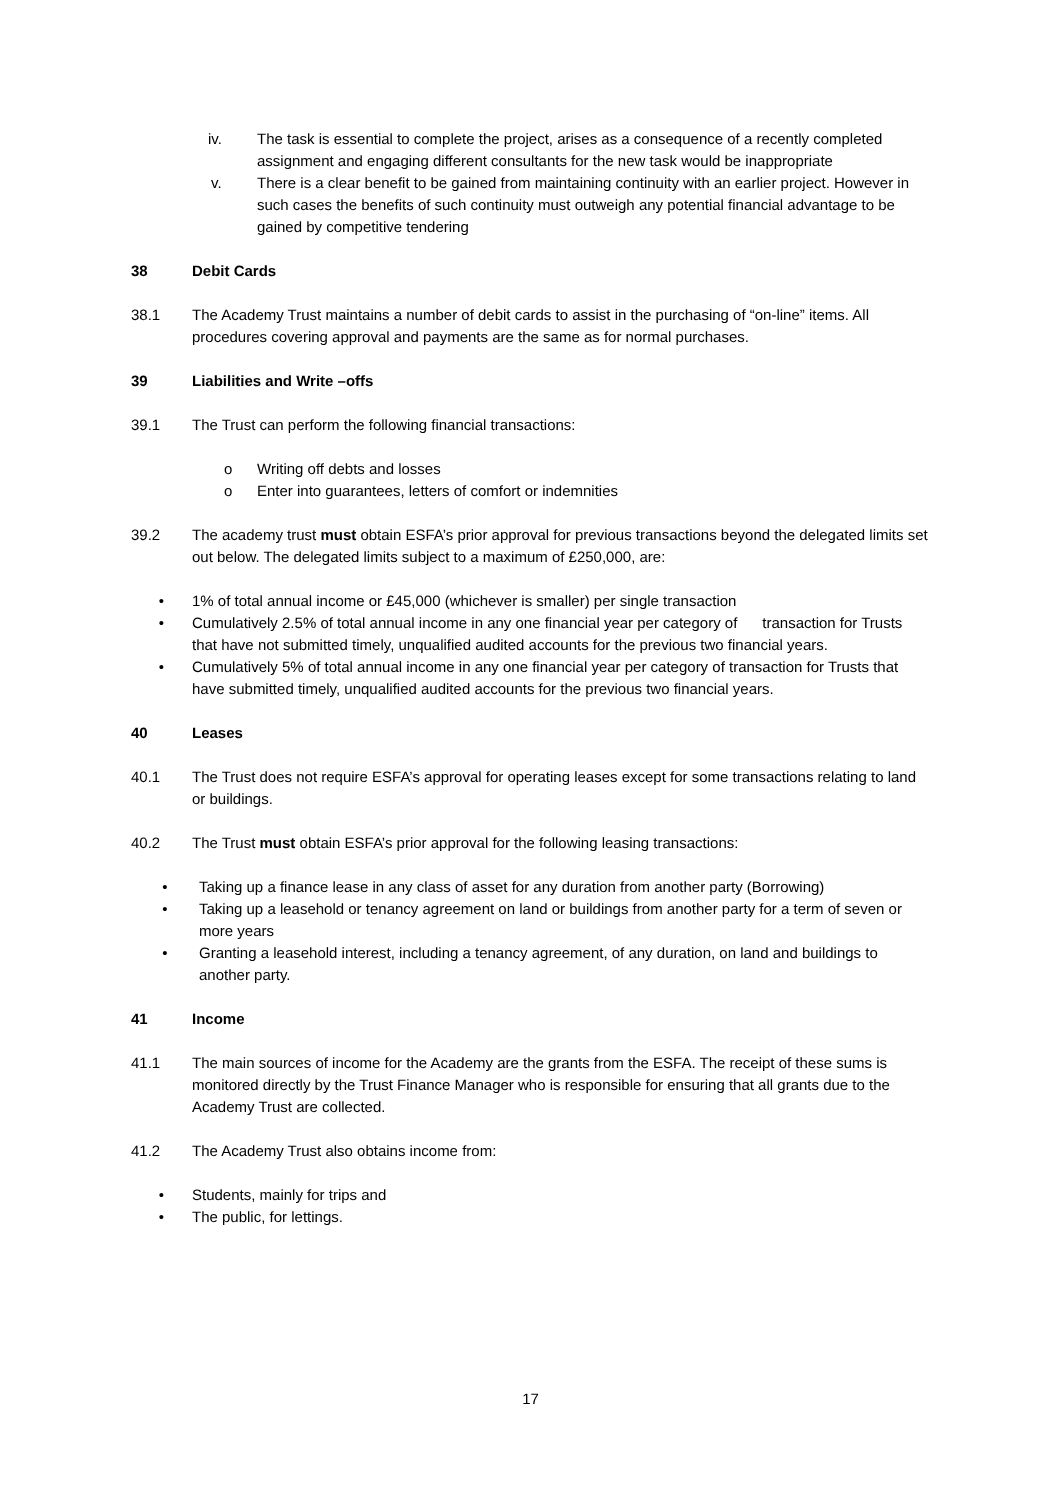iv. The task is essential to complete the project, arises as a consequence of a recently completed assignment and engaging different consultants for the new task would be inappropriate
v. There is a clear benefit to be gained from maintaining continuity with an earlier project. However in such cases the benefits of such continuity must outweigh any potential financial advantage to be gained by competitive tendering
38 Debit Cards
38.1 The Academy Trust maintains a number of debit cards to assist in the purchasing of “on-line” items. All procedures covering approval and payments are the same as for normal purchases.
39 Liabilities and Write –offs
39.1 The Trust can perform the following financial transactions:
o Writing off debts and losses
o Enter into guarantees, letters of comfort or indemnities
39.2 The academy trust must obtain ESFA’s prior approval for previous transactions beyond the delegated limits set out below. The delegated limits subject to a maximum of £250,000, are:
• 1% of total annual income or £45,000 (whichever is smaller) per single transaction
• Cumulatively 2.5% of total annual income in any one financial year per category of transaction for Trusts that have not submitted timely, unqualified audited accounts for the previous two financial years.
• Cumulatively 5% of total annual income in any one financial year per category of transaction for Trusts that have submitted timely, unqualified audited accounts for the previous two financial years.
40 Leases
40.1 The Trust does not require ESFA’s approval for operating leases except for some transactions relating to land or buildings.
40.2 The Trust must obtain ESFA’s prior approval for the following leasing transactions:
• Taking up a finance lease in any class of asset for any duration from another party (Borrowing)
• Taking up a leasehold or tenancy agreement on land or buildings from another party for a term of seven or more years
• Granting a leasehold interest, including a tenancy agreement, of any duration, on land and buildings to another party.
41 Income
41.1 The main sources of income for the Academy are the grants from the ESFA. The receipt of these sums is monitored directly by the Trust Finance Manager who is responsible for ensuring that all grants due to the Academy Trust are collected.
41.2 The Academy Trust also obtains income from:
• Students, mainly for trips and
• The public, for lettings.
17